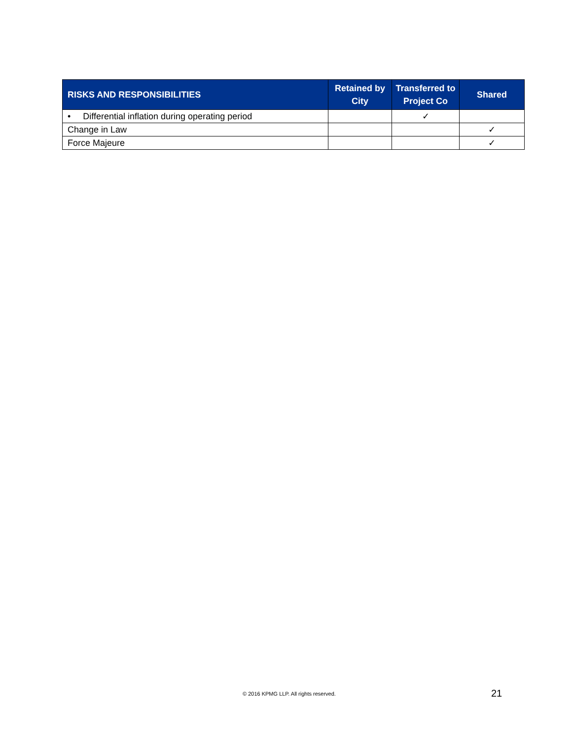| RISKS AND RESPONSIBILITIES | Retained by City | Transferred to Project Co | Shared |
| --- | --- | --- | --- |
| • Differential inflation during operating period | | ✓ | |
| Change in Law | | | ✓ |
| Force Majeure | | | ✓ |
© 2016 KPMG LLP. All rights reserved.
21